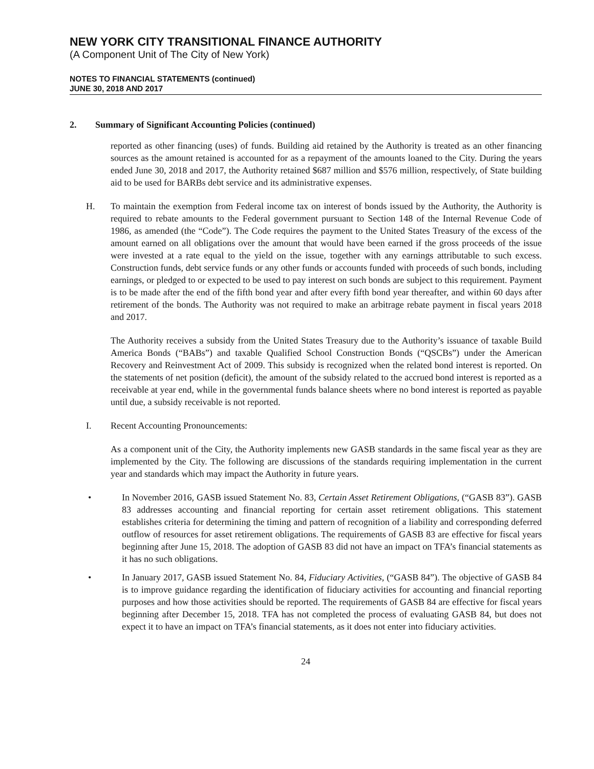NEW YORK CITY TRANSITIONAL FINANCE AUTHORITY
(A Component Unit of The City of New York)
NOTES TO FINANCIAL STATEMENTS (continued)
JUNE 30, 2018 AND 2017
2. Summary of Significant Accounting Policies (continued)
reported as other financing (uses) of funds. Building aid retained by the Authority is treated as an other financing sources as the amount retained is accounted for as a repayment of the amounts loaned to the City. During the years ended June 30, 2018 and 2017, the Authority retained $687 million and $576 million, respectively, of State building aid to be used for BARBs debt service and its administrative expenses.
H. To maintain the exemption from Federal income tax on interest of bonds issued by the Authority, the Authority is required to rebate amounts to the Federal government pursuant to Section 148 of the Internal Revenue Code of 1986, as amended (the “Code”). The Code requires the payment to the United States Treasury of the excess of the amount earned on all obligations over the amount that would have been earned if the gross proceeds of the issue were invested at a rate equal to the yield on the issue, together with any earnings attributable to such excess. Construction funds, debt service funds or any other funds or accounts funded with proceeds of such bonds, including earnings, or pledged to or expected to be used to pay interest on such bonds are subject to this requirement. Payment is to be made after the end of the fifth bond year and after every fifth bond year thereafter, and within 60 days after retirement of the bonds. The Authority was not required to make an arbitrage rebate payment in fiscal years 2018 and 2017.
The Authority receives a subsidy from the United States Treasury due to the Authority’s issuance of taxable Build America Bonds (“BABs”) and taxable Qualified School Construction Bonds (“QSCBs”) under the American Recovery and Reinvestment Act of 2009. This subsidy is recognized when the related bond interest is reported. On the statements of net position (deficit), the amount of the subsidy related to the accrued bond interest is reported as a receivable at year end, while in the governmental funds balance sheets where no bond interest is reported as payable until due, a subsidy receivable is not reported.
I. Recent Accounting Pronouncements:
As a component unit of the City, the Authority implements new GASB standards in the same fiscal year as they are implemented by the City. The following are discussions of the standards requiring implementation in the current year and standards which may impact the Authority in future years.
• In November 2016, GASB issued Statement No. 83, Certain Asset Retirement Obligations, (“GASB 83”). GASB 83 addresses accounting and financial reporting for certain asset retirement obligations. This statement establishes criteria for determining the timing and pattern of recognition of a liability and corresponding deferred outflow of resources for asset retirement obligations. The requirements of GASB 83 are effective for fiscal years beginning after June 15, 2018. The adoption of GASB 83 did not have an impact on TFA’s financial statements as it has no such obligations.
• In January 2017, GASB issued Statement No. 84, Fiduciary Activities, (“GASB 84”). The objective of GASB 84 is to improve guidance regarding the identification of fiduciary activities for accounting and financial reporting purposes and how those activities should be reported. The requirements of GASB 84 are effective for fiscal years beginning after December 15, 2018. TFA has not completed the process of evaluating GASB 84, but does not expect it to have an impact on TFA’s financial statements, as it does not enter into fiduciary activities.
24